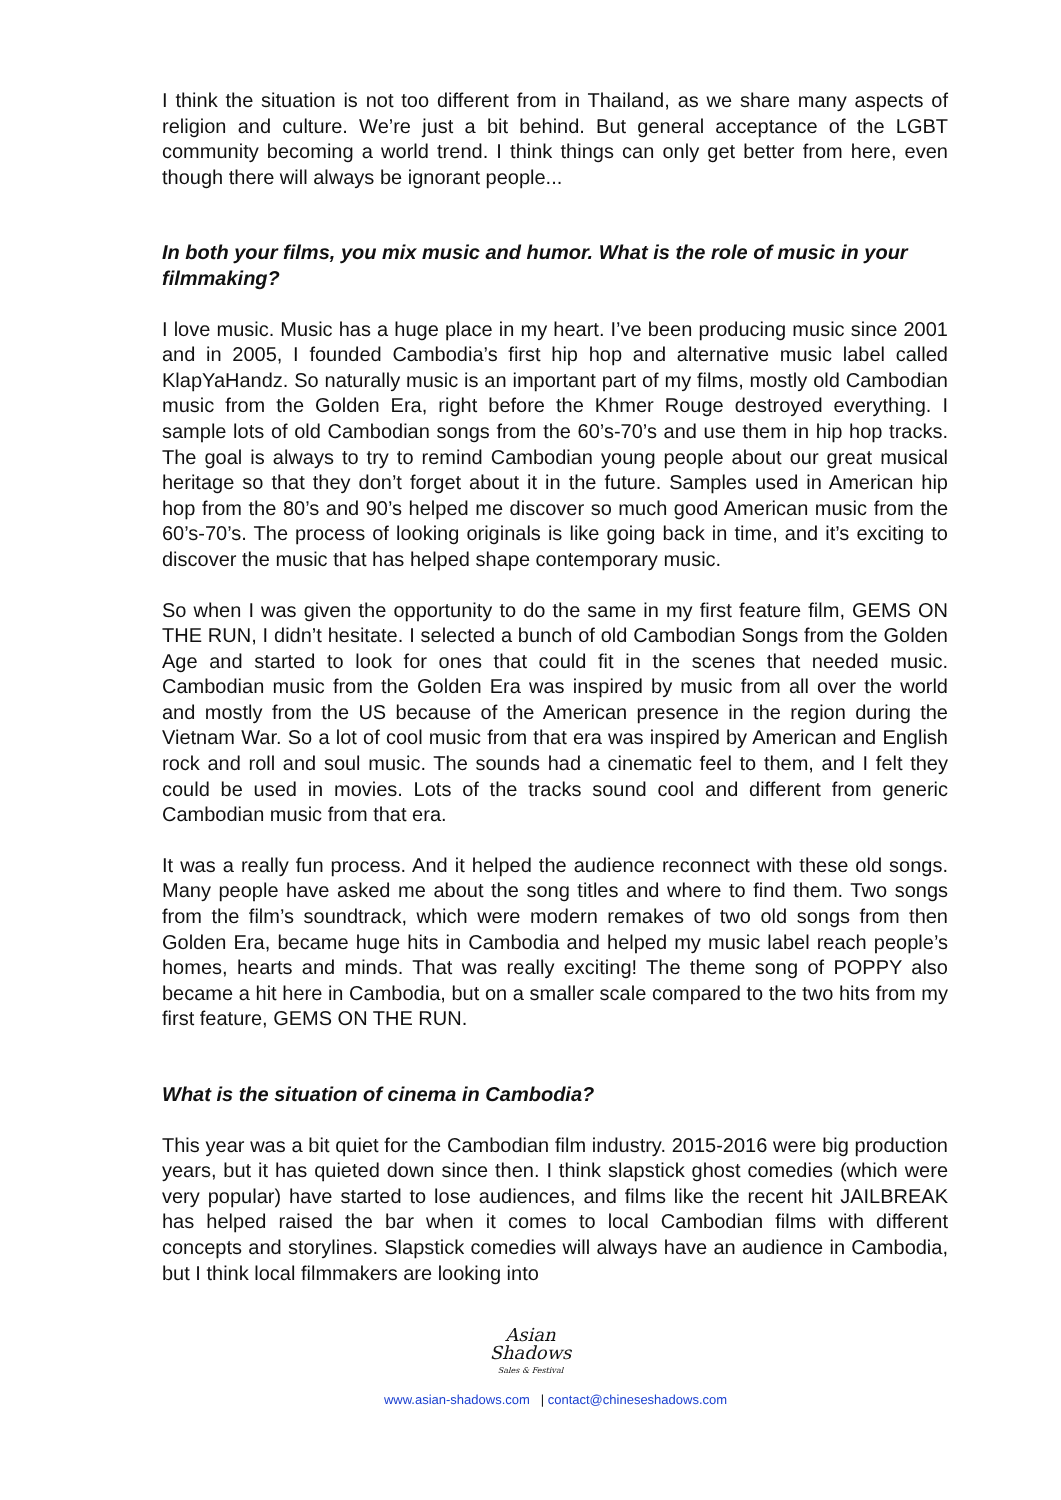I think the situation is not too different from in Thailand, as we share many aspects of religion and culture. We’re just a bit behind. But general acceptance of the LGBT community becoming a world trend. I think things can only get better from here, even though there will always be ignorant people...
In both your films, you mix music and humor. What is the role of music in your filmmaking?
I love music. Music has a huge place in my heart. I’ve been producing music since 2001 and in 2005, I founded Cambodia’s first hip hop and alternative music label called KlapYaHandz. So naturally music is an important part of my films, mostly old Cambodian music from the Golden Era, right before the Khmer Rouge destroyed everything. I sample lots of old Cambodian songs from the 60’s-70’s and use them in hip hop tracks. The goal is always to try to remind Cambodian young people about our great musical heritage so that they don’t forget about it in the future. Samples used in American hip hop from the 80’s and 90’s helped me discover so much good American music from the 60’s-70’s. The process of looking originals is like going back in time, and it’s exciting to discover the music that has helped shape contemporary music.
So when I was given the opportunity to do the same in my first feature film, GEMS ON THE RUN, I didn’t hesitate. I selected a bunch of old Cambodian Songs from the Golden Age and started to look for ones that could fit in the scenes that needed music. Cambodian music from the Golden Era was inspired by music from all over the world and mostly from the US because of the American presence in the region during the Vietnam War. So a lot of cool music from that era was inspired by American and English rock and roll and soul music. The sounds had a cinematic feel to them, and I felt they could be used in movies. Lots of the tracks sound cool and different from generic Cambodian music from that era.
It was a really fun process. And it helped the audience reconnect with these old songs. Many people have asked me about the song titles and where to find them. Two songs from the film’s soundtrack, which were modern remakes of two old songs from then Golden Era, became huge hits in Cambodia and helped my music label reach people’s homes, hearts and minds. That was really exciting! The theme song of POPPY also became a hit here in Cambodia, but on a smaller scale compared to the two hits from my first feature, GEMS ON THE RUN.
What is the situation of cinema in Cambodia?
This year was a bit quiet for the Cambodian film industry. 2015-2016 were big production years, but it has quieted down since then. I think slapstick ghost comedies (which were very popular) have started to lose audiences, and films like the recent hit JAILBREAK has helped raised the bar when it comes to local Cambodian films with different concepts and storylines. Slapstick comedies will always have an audience in Cambodia, but I think local filmmakers are looking into
Asian
Shadows
Sales & Festival
www.asian-shadows.com | contact@chineseshadows.com